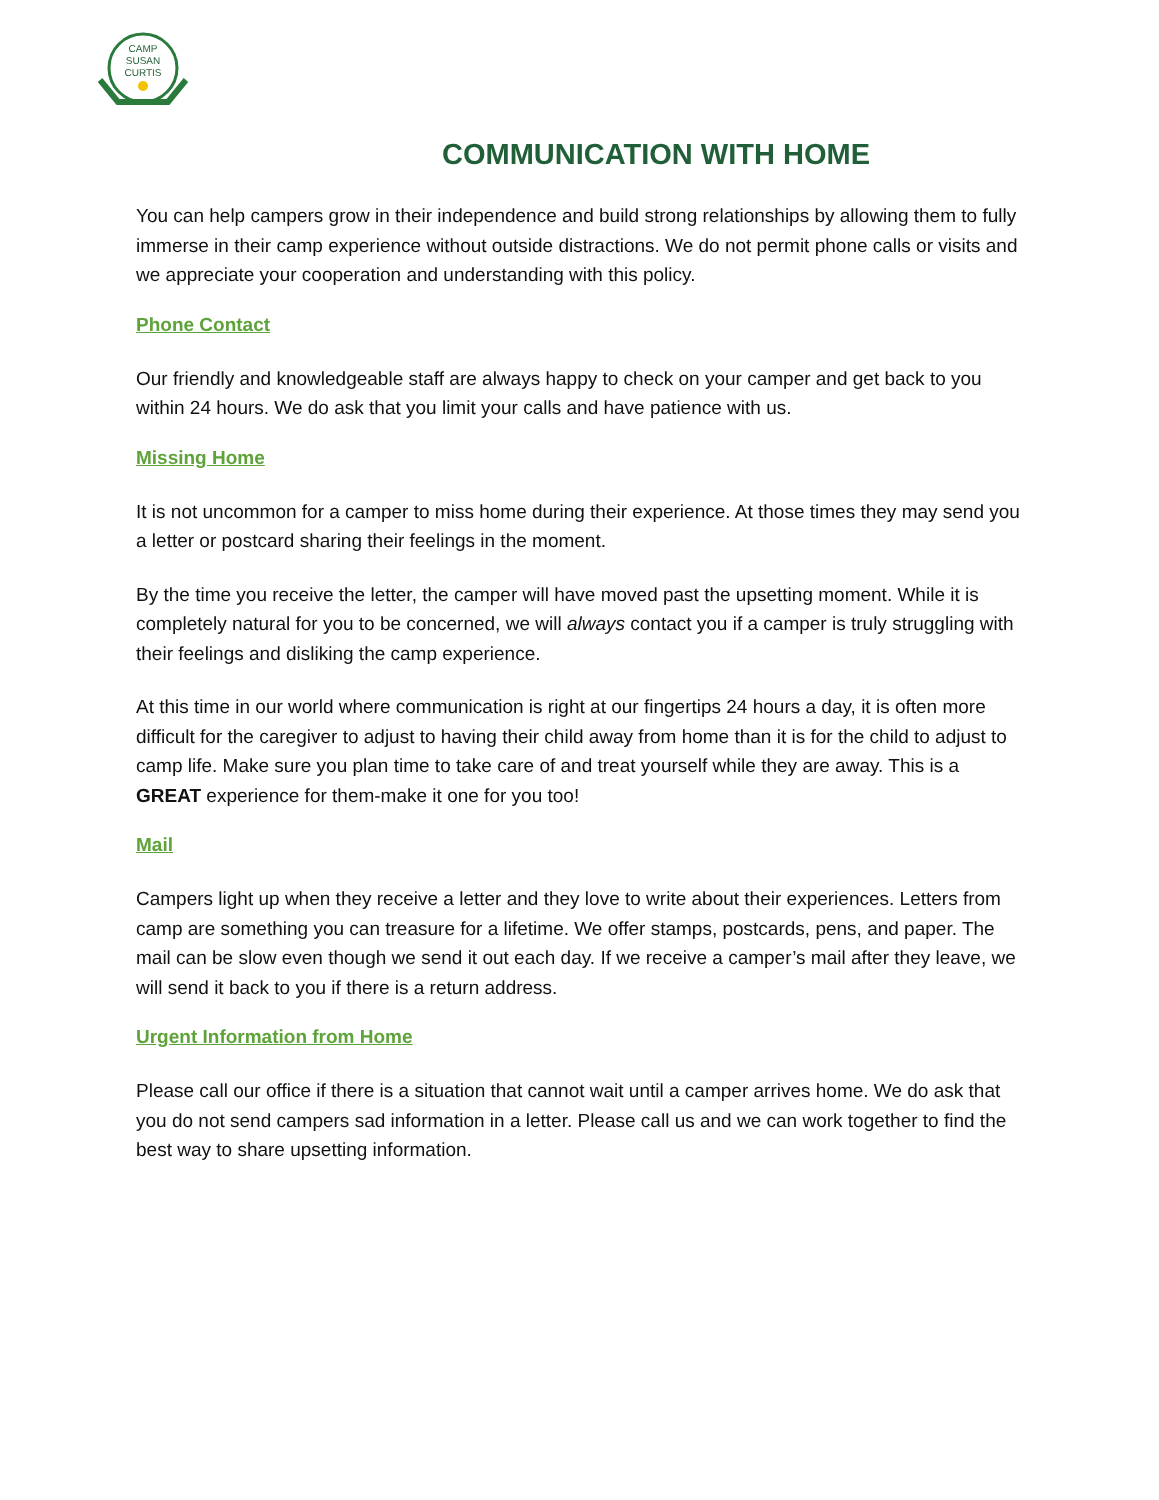CAMP
SUSAN
CURTIS
COMMUNICATION WITH HOME
You can help campers grow in their independence and build strong relationships by allowing them to fully immerse in their camp experience without outside distractions. We do not permit phone calls or visits and we appreciate your cooperation and understanding with this policy.
Phone Contact
Our friendly and knowledgeable staff are always happy to check on your camper and get back to you within 24 hours. We do ask that you limit your calls and have patience with us.
Missing Home
It is not uncommon for a camper to miss home during their experience. At those times they may send you a letter or postcard sharing their feelings in the moment.
By the time you receive the letter, the camper will have moved past the upsetting moment. While it is completely natural for you to be concerned, we will always contact you if a camper is truly struggling with their feelings and disliking the camp experience.
At this time in our world where communication is right at our fingertips 24 hours a day, it is often more difficult for the caregiver to adjust to having their child away from home than it is for the child to adjust to camp life. Make sure you plan time to take care of and treat yourself while they are away. This is a GREAT experience for them-make it one for you too!
Mail
Campers light up when they receive a letter and they love to write about their experiences. Letters from camp are something you can treasure for a lifetime. We offer stamps, postcards, pens, and paper. The mail can be slow even though we send it out each day. If we receive a camper’s mail after they leave, we will send it back to you if there is a return address.
Urgent Information from Home
Please call our office if there is a situation that cannot wait until a camper arrives home. We do ask that you do not send campers sad information in a letter. Please call us and we can work together to find the best way to share upsetting information.